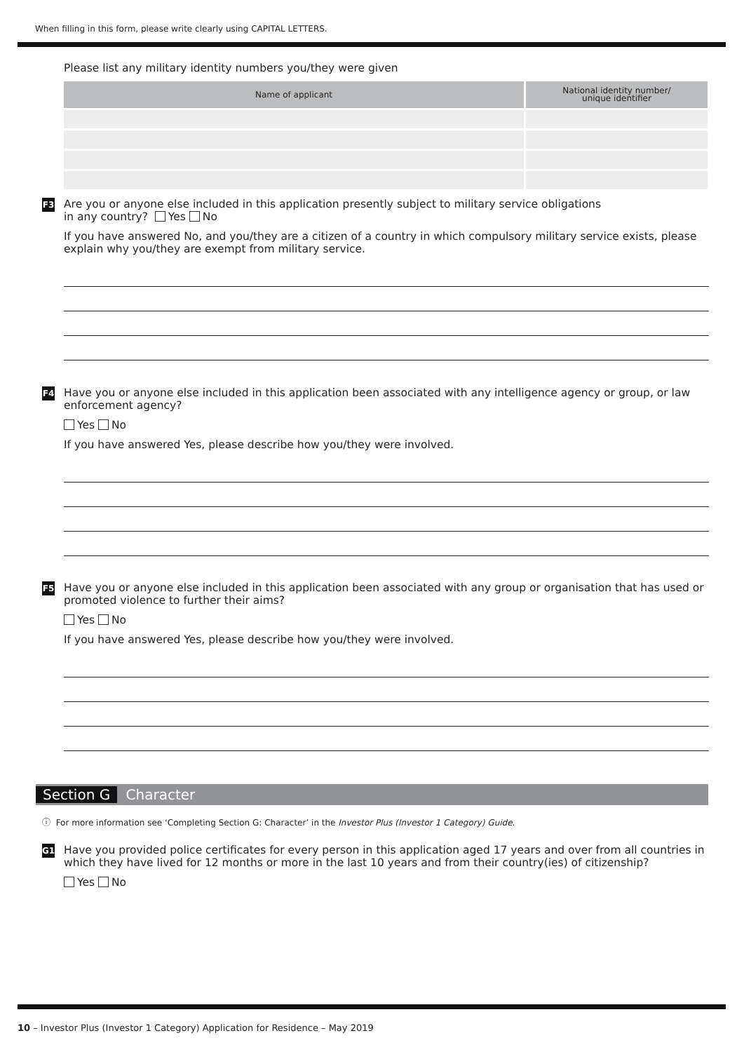When filling in this form, please write clearly using CAPITAL LETTERS.
Please list any military identity numbers you/they were given
| Name of applicant | National identity number/ unique identifier |
| --- | --- |
F3
Are you or anyone else included in this application presently subject to military service obligations
in any country? Yes No
If you have answered No, and you/they are a citizen of a country in which compulsory military service exists, please explain why you/they are exempt from military service.
F4
Have you or anyone else included in this application been associated with any intelligence agency or group, or law enforcement agency?
Yes No
If you have answered Yes, please describe how you/they were involved.
F5
Have you or anyone else included in this application been associated with any group or organisation that has used or promoted violence to further their aims?
Yes No
If you have answered Yes, please describe how you/they were involved.
Section G Character
ⓘ For more information see ‘Completing Section G: Character’ in the Investor Plus (Investor 1 Category) Guide.
G1
Have you provided police certificates for every person in this application aged 17 years and over from all countries in which they have lived for 12 months or more in the last 10 years and from their country(ies) of citizenship?
Yes No
10 – Investor Plus (Investor 1 Category) Application for Residence – May 2019